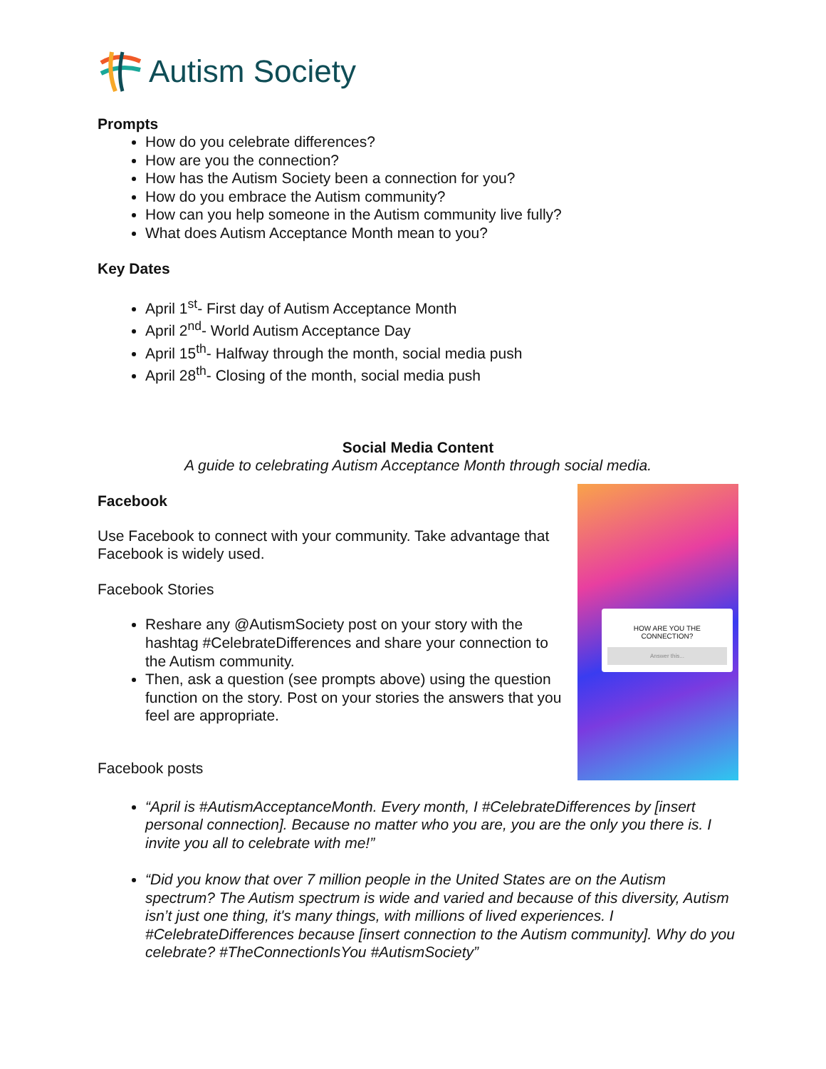Autism Society
Prompts
How do you celebrate differences?
How are you the connection?
How has the Autism Society been a connection for you?
How do you embrace the Autism community?
How can you help someone in the Autism community live fully?
What does Autism Acceptance Month mean to you?
Key Dates
April 1<sup>st</sup>- First day of Autism Acceptance Month
April 2<sup>nd</sup>- World Autism Acceptance Day
April 15<sup>th</sup>- Halfway through the month, social media push
April 28<sup>th</sup>- Closing of the month, social media push
Social Media Content
A guide to celebrating Autism Acceptance Month through social media.
Facebook
Use Facebook to connect with your community. Take advantage that Facebook is widely used.
Facebook Stories
Reshare any @AutismSociety post on your story with the hashtag #CelebrateDifferences and share your connection to the Autism community.
Then, ask a question (see prompts above) using the question function on the story. Post on your stories the answers that you feel are appropriate.
Facebook posts
HOW ARE YOU THE CONNECTION?
Answer this...
“April is #AutismAcceptanceMonth. Every month, I #CelebrateDifferences by [insert personal connection]. Because no matter who you are, you are the only you there is. I invite you all to celebrate with me!”
“Did you know that over 7 million people in the United States are on the Autism spectrum? The Autism spectrum is wide and varied and because of this diversity, Autism isn’t just one thing, it's many things, with millions of lived experiences. I #CelebrateDifferences because [insert connection to the Autism community]. Why do you celebrate? #TheConnectionIsYou #AutismSociety”